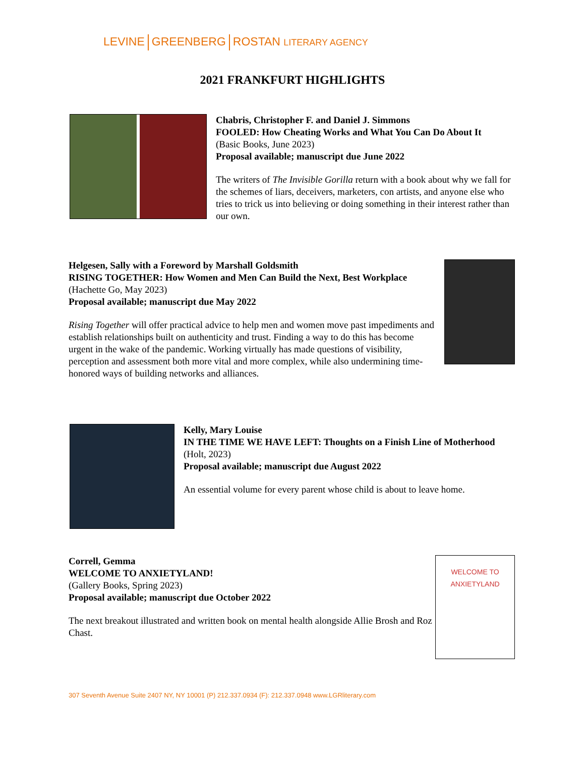LEVINE GREENBERG ROSTAN LITERARY AGENCY
2021 FRANKFURT HIGHLIGHTS
Chabris, Christopher F. and Daniel J. Simmons
FOOLED: How Cheating Works and What You Can Do About It
(Basic Books, June 2023)
Proposal available; manuscript due June 2022
The writers of The Invisible Gorilla return with a book about why we fall for the schemes of liars, deceivers, marketers, con artists, and anyone else who tries to trick us into believing or doing something in their interest rather than our own.
Helgesen, Sally with a Foreword by Marshall Goldsmith
RISING TOGETHER: How Women and Men Can Build the Next, Best Workplace
(Hachette Go, May 2023)
Proposal available; manuscript due May 2022
Rising Together will offer practical advice to help men and women move past impediments and establish relationships built on authenticity and trust. Finding a way to do this has become urgent in the wake of the pandemic. Working virtually has made questions of visibility, perception and assessment both more vital and more complex, while also undermining time-honored ways of building networks and alliances.
Kelly, Mary Louise
IN THE TIME WE HAVE LEFT: Thoughts on a Finish Line of Motherhood
(Holt, 2023)
Proposal available; manuscript due August 2022
An essential volume for every parent whose child is about to leave home.
WELCOME TO
ANXIETYLAND
Correll, Gemma
WELCOME TO ANXIETYLAND!
(Gallery Books, Spring 2023)
Proposal available; manuscript due October 2022
The next breakout illustrated and written book on mental health alongside Allie Brosh and Roz Chast.
307 Seventh Avenue Suite 2407 NY, NY 10001 (P) 212.337.0934 (F): 212.337.0948 www.LGRliterary.com